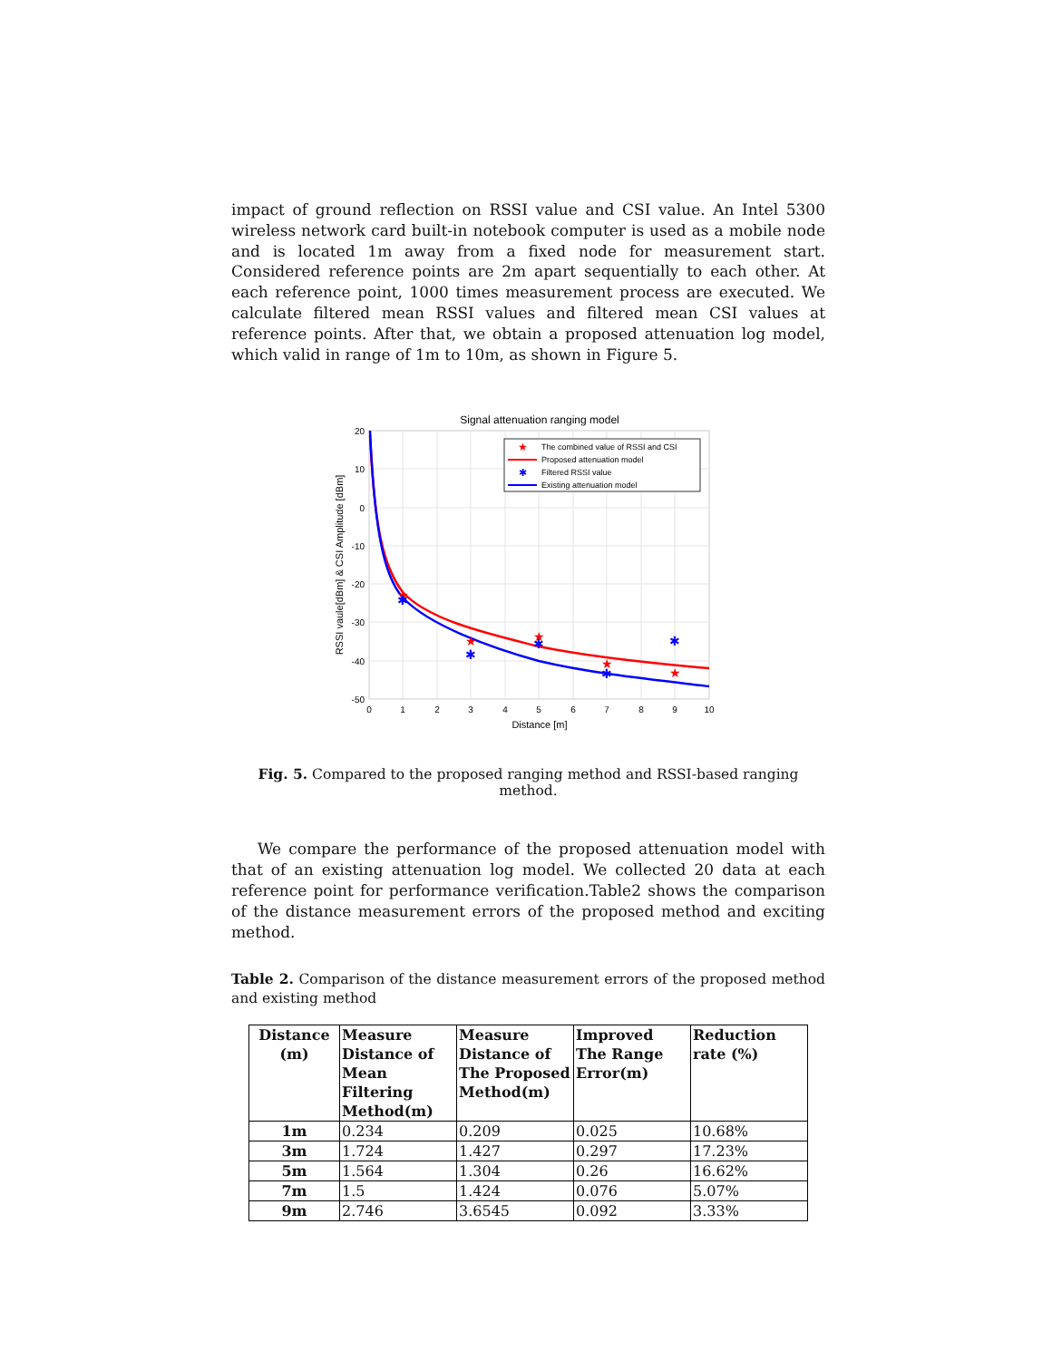impact of ground reflection on RSSI value and CSI value. An Intel 5300 wireless network card built-in notebook computer is used as a mobile node and is located 1m away from a fixed node for measurement start. Considered reference points are 2m apart sequentially to each other. At each reference point, 1000 times measurement process are executed. We calculate filtered mean RSSI values and filtered mean CSI values at reference points. After that, we obtain a proposed attenuation log model, which valid in range of 1m to 10m, as shown in Figure 5.
Signal attenuation ranging model
20
10
0
-10
-20
-30
-40
-50
0
1
2
3
4
5
6
7
8
9
10
Distance [m]
RSSI vaule[dBm] & CSI Amplitude [dBm]
★
★
★
★
★
✱
✱
✱
✱
✱
★
The combined value of RSSI and CSI
Proposed attenuation model
✱
Filtered RSSI value
Existing attenuation model
Fig. 5. Compared to the proposed ranging method and RSSI-based ranging method.
We compare the performance of the proposed attenuation model with that of an existing attenuation log model. We collected 20 data at each reference point for performance verification.Table2 shows the comparison of the distance measurement errors of the proposed method and exciting method.
Table 2. Comparison of the distance measurement errors of the proposed method and existing method
| Distance (m) | Measure Distance of Mean Filtering Method(m) | Measure Distance of The Proposed Method(m) | Improved The Range Error(m) | Reduction rate (%) |
| --- | --- | --- | --- | --- |
| 1m | 0.234 | 0.209 | 0.025 | 10.68% |
| 3m | 1.724 | 1.427 | 0.297 | 17.23% |
| 5m | 1.564 | 1.304 | 0.26 | 16.62% |
| 7m | 1.5 | 1.424 | 0.076 | 5.07% |
| 9m | 2.746 | 3.6545 | 0.092 | 3.33% |